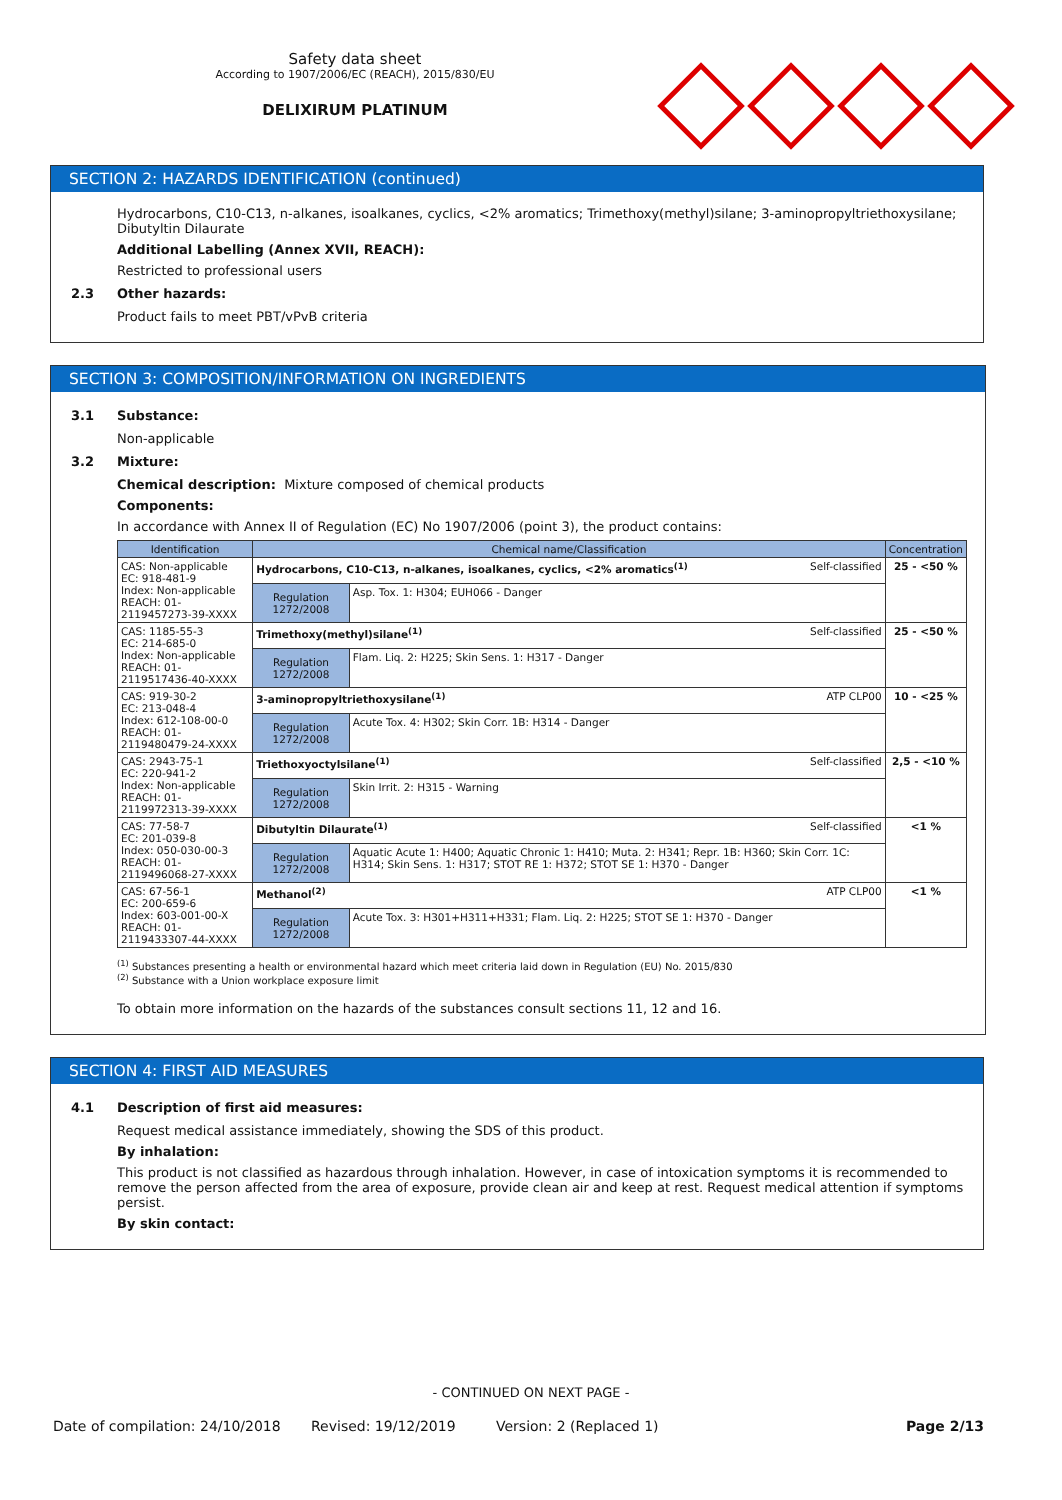Safety data sheet
According to 1907/2006/EC (REACH), 2015/830/EU
DELIXIRUM PLATINUM
SECTION 2: HAZARDS IDENTIFICATION (continued)
Hydrocarbons, C10-C13, n-alkanes, isoalkanes, cyclics, <2% aromatics; Trimethoxy(methyl)silane; 3-aminopropyltriethoxysilane; Dibutyltin Dilaurate
Additional Labelling (Annex XVII, REACH):
Restricted to professional users
2.3 Other hazards:
Product fails to meet PBT/vPvB criteria
SECTION 3: COMPOSITION/INFORMATION ON INGREDIENTS
3.1 Substance:
Non-applicable
3.2 Mixture:
Chemical description: Mixture composed of chemical products
Components:
In accordance with Annex II of Regulation (EC) No 1907/2006 (point 3), the product contains:
| Identification | Chemical name/Classification | | Concentration |
| --- | --- | --- | --- |
| CAS: Non-applicable EC: 918-481-9 Index: Non-applicable REACH: 01-2119457273-39-XXXX | Hydrocarbons, C10-C13, n-alkanes, isoalkanes, cyclics, <2% aromatics<sup>(1)</sup> Self-classified | | 25 - <50 % |
| | Regulation 1272/2008 | Asp. Tox. 1: H304; EUH066 - Danger | |
| CAS: 1185-55-3 EC: 214-685-0 Index: Non-applicable REACH: 01-2119517436-40-XXXX | Trimethoxy(methyl)silane<sup>(1)</sup> Self-classified | | 25 - <50 % |
| | Regulation 1272/2008 | Flam. Liq. 2: H225; Skin Sens. 1: H317 - Danger | |
| CAS: 919-30-2 EC: 213-048-4 Index: 612-108-00-0 REACH: 01-2119480479-24-XXXX | 3-aminopropyltriethoxysilane<sup>(1)</sup> ATP CLP00 | | 10 - <25 % |
| | Regulation 1272/2008 | Acute Tox. 4: H302; Skin Corr. 1B: H314 - Danger | |
| CAS: 2943-75-1 EC: 220-941-2 Index: Non-applicable REACH: 01-2119972313-39-XXXX | Triethoxyoctylsilane<sup>(1)</sup> Self-classified | | 2,5 - <10 % |
| | Regulation 1272/2008 | Skin Irrit. 2: H315 - Warning | |
| CAS: 77-58-7 EC: 201-039-8 Index: 050-030-00-3 REACH: 01-2119496068-27-XXXX | Dibutyltin Dilaurate<sup>(1)</sup> Self-classified | | <1 % |
| | Regulation 1272/2008 | Aquatic Acute 1: H400; Aquatic Chronic 1: H410; Muta. 2: H341; Repr. 1B: H360; Skin Corr. 1C: H314; Skin Sens. 1: H317; STOT RE 1: H372; STOT SE 1: H370 - Danger | |
| CAS: 67-56-1 EC: 200-659-6 Index: 603-001-00-X REACH: 01-2119433307-44-XXXX | Methanol<sup>(2)</sup> ATP CLP00 | | <1 % |
| | Regulation 1272/2008 | Acute Tox. 3: H301+H311+H331; Flam. Liq. 2: H225; STOT SE 1: H370 - Danger | |
<sup>(1)</sup> Substances presenting a health or environmental hazard which meet criteria laid down in Regulation (EU) No. 2015/830
<sup>(2)</sup> Substance with a Union workplace exposure limit
To obtain more information on the hazards of the substances consult sections 11, 12 and 16.
SECTION 4: FIRST AID MEASURES
4.1 Description of first aid measures:
Request medical assistance immediately, showing the SDS of this product.
By inhalation:
This product is not classified as hazardous through inhalation. However, in case of intoxication symptoms it is recommended to remove the person affected from the area of exposure, provide clean air and keep at rest. Request medical attention if symptoms persist.
By skin contact:
- CONTINUED ON NEXT PAGE -
Date of compilation: 24/10/2018 Revised: 19/12/2019 Version: 2 (Replaced 1) Page 2/13